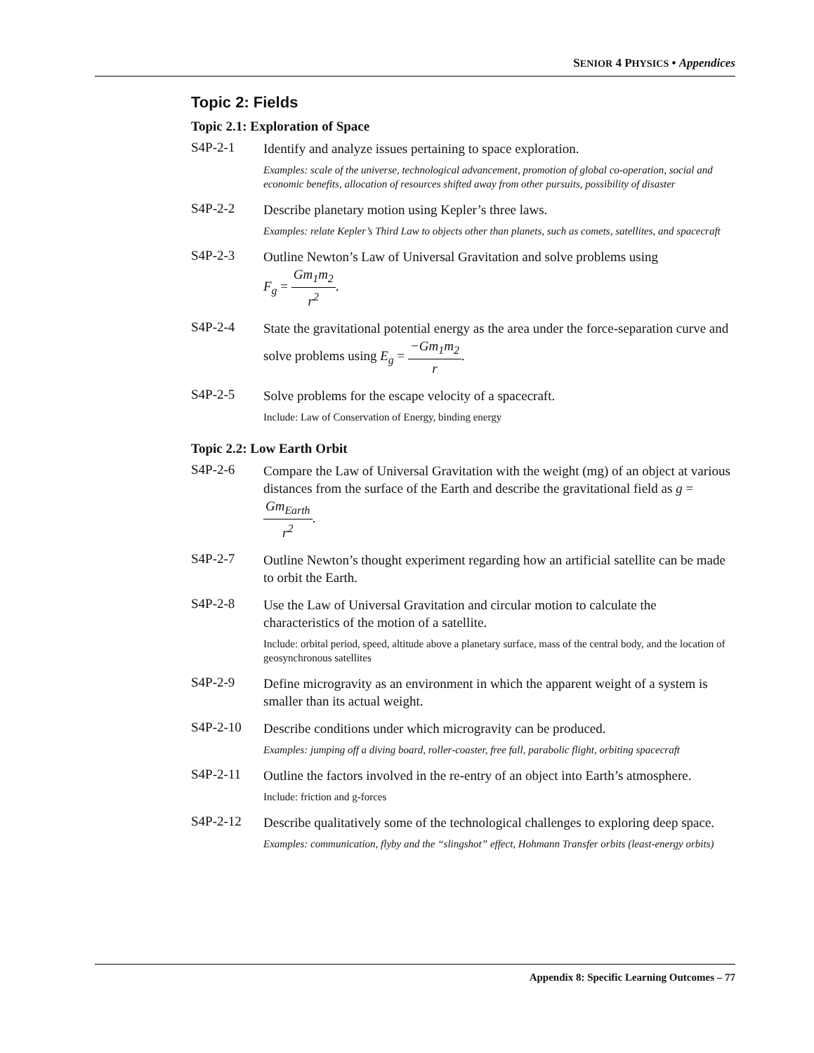SENIOR 4 PHYSICS • Appendices
Topic 2: Fields
Topic 2.1: Exploration of Space
S4P-2-1
Identify and analyze issues pertaining to space exploration.
Examples: scale of the universe, technological advancement, promotion of global co-operation, social and economic benefits, allocation of resources shifted away from other pursuits, possibility of disaster
S4P-2-2
Describe planetary motion using Kepler’s three laws.
Examples: relate Kepler’s Third Law to objects other than planets, such as comets, satellites, and spacecraft
S4P-2-3
Outline Newton’s Law of Universal Gravitation and solve problems using
F<sub>g</sub> = Gm<sub>1</sub>m<sub>2</sub> r<sup>2</sup>.
S4P-2-4
State the gravitational potential energy as the area under the force-separation curve and solve problems using E<sub>g</sub> = −Gm<sub>1</sub>m<sub>2</sub> r.
S4P-2-5
Solve problems for the escape velocity of a spacecraft.
Include: Law of Conservation of Energy, binding energy
Topic 2.2: Low Earth Orbit
S4P-2-6
Compare the Law of Universal Gravitation with the weight (mg) of an object at various distances from the surface of the Earth and describe the gravitational field as g = Gm<sub>Earth</sub> r<sup>2</sup>.
S4P-2-7
Outline Newton’s thought experiment regarding how an artificial satellite can be made to orbit the Earth.
S4P-2-8
Use the Law of Universal Gravitation and circular motion to calculate the characteristics of the motion of a satellite.
Include: orbital period, speed, altitude above a planetary surface, mass of the central body, and the location of geosynchronous satellites
S4P-2-9
Define microgravity as an environment in which the apparent weight of a system is smaller than its actual weight.
S4P-2-10
Describe conditions under which microgravity can be produced.
Examples: jumping off a diving board, roller-coaster, free fall, parabolic flight, orbiting spacecraft
S4P-2-11
Outline the factors involved in the re-entry of an object into Earth’s atmosphere.
Include: friction and g-forces
S4P-2-12
Describe qualitatively some of the technological challenges to exploring deep space.
Examples: communication, flyby and the “slingshot” effect, Hohmann Transfer orbits (least-energy orbits)
Appendix 8: Specific Learning Outcomes – 77